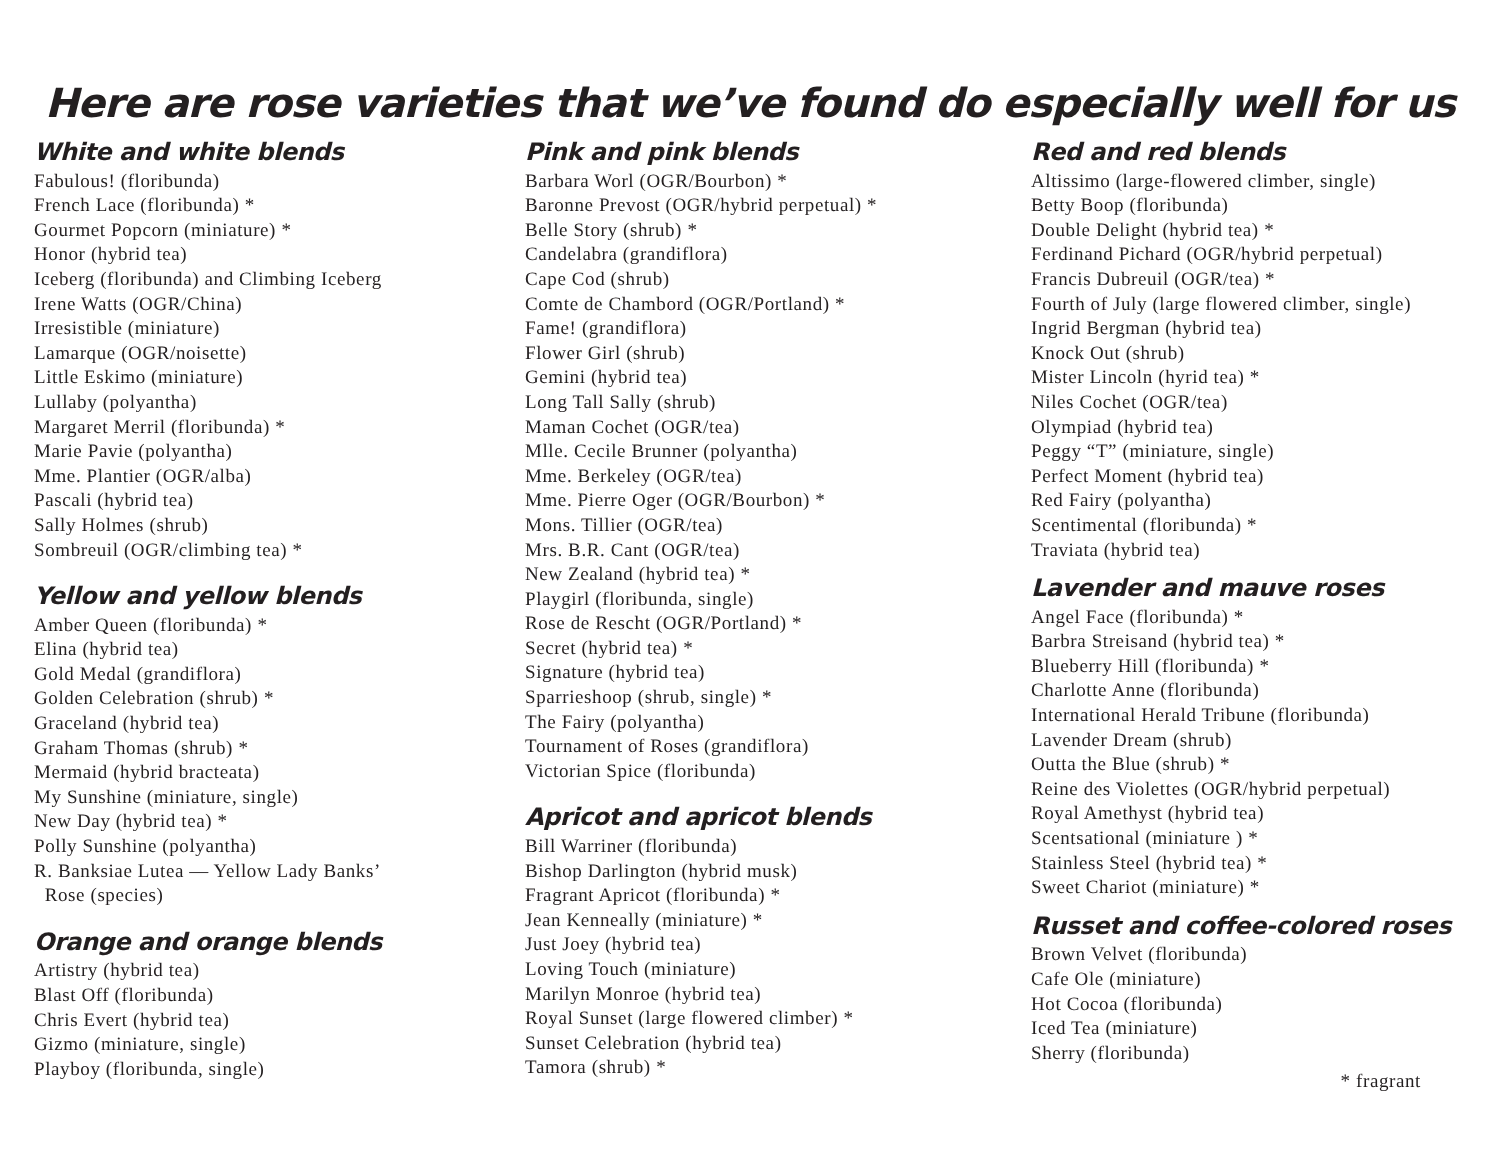Here are rose varieties that we’ve found do especially well for us
White and white blends
Fabulous! (floribunda)
French Lace (floribunda) *
Gourmet Popcorn (miniature) *
Honor (hybrid tea)
Iceberg (floribunda) and Climbing Iceberg
Irene Watts (OGR/China)
Irresistible (miniature)
Lamarque (OGR/noisette)
Little Eskimo (miniature)
Lullaby (polyantha)
Margaret Merril (floribunda) *
Marie Pavie (polyantha)
Mme. Plantier (OGR/alba)
Pascali (hybrid tea)
Sally Holmes (shrub)
Sombreuil (OGR/climbing tea) *
Yellow and yellow blends
Amber Queen (floribunda) *
Elina (hybrid tea)
Gold Medal (grandiflora)
Golden Celebration (shrub) *
Graceland (hybrid tea)
Graham Thomas (shrub) *
Mermaid (hybrid bracteata)
My Sunshine (miniature, single)
New Day (hybrid tea) *
Polly Sunshine (polyantha)
R. Banksiae Lutea — Yellow Lady Banks’
Rose (species)
Orange and orange blends
Artistry (hybrid tea)
Blast Off (floribunda)
Chris Evert (hybrid tea)
Gizmo (miniature, single)
Playboy (floribunda, single)
Pink and pink blends
Barbara Worl (OGR/Bourbon) *
Baronne Prevost (OGR/hybrid perpetual) *
Belle Story (shrub) *
Candelabra (grandiflora)
Cape Cod (shrub)
Comte de Chambord (OGR/Portland) *
Fame! (grandiflora)
Flower Girl (shrub)
Gemini (hybrid tea)
Long Tall Sally (shrub)
Maman Cochet (OGR/tea)
Mlle. Cecile Brunner (polyantha)
Mme. Berkeley (OGR/tea)
Mme. Pierre Oger (OGR/Bourbon) *
Mons. Tillier (OGR/tea)
Mrs. B.R. Cant (OGR/tea)
New Zealand (hybrid tea) *
Playgirl (floribunda, single)
Rose de Rescht (OGR/Portland) *
Secret (hybrid tea) *
Signature (hybrid tea)
Sparrieshoop (shrub, single) *
The Fairy (polyantha)
Tournament of Roses (grandiflora)
Victorian Spice (floribunda)
Apricot and apricot blends
Bill Warriner (floribunda)
Bishop Darlington (hybrid musk)
Fragrant Apricot (floribunda) *
Jean Kenneally (miniature) *
Just Joey (hybrid tea)
Loving Touch (miniature)
Marilyn Monroe (hybrid tea)
Royal Sunset (large flowered climber) *
Sunset Celebration (hybrid tea)
Tamora (shrub) *
Red and red blends
Altissimo (large-flowered climber, single)
Betty Boop (floribunda)
Double Delight (hybrid tea) *
Ferdinand Pichard (OGR/hybrid perpetual)
Francis Dubreuil (OGR/tea) *
Fourth of July (large flowered climber, single)
Ingrid Bergman (hybrid tea)
Knock Out (shrub)
Mister Lincoln (hyrid tea) *
Niles Cochet (OGR/tea)
Olympiad (hybrid tea)
Peggy “T” (miniature, single)
Perfect Moment (hybrid tea)
Red Fairy (polyantha)
Scentimental (floribunda) *
Traviata (hybrid tea)
Lavender and mauve roses
Angel Face (floribunda) *
Barbra Streisand (hybrid tea) *
Blueberry Hill (floribunda) *
Charlotte Anne (floribunda)
International Herald Tribune (floribunda)
Lavender Dream (shrub)
Outta the Blue (shrub) *
Reine des Violettes (OGR/hybrid perpetual)
Royal Amethyst (hybrid tea)
Scentsational (miniature ) *
Stainless Steel (hybrid tea) *
Sweet Chariot (miniature) *
Russet and coffee-colored roses
Brown Velvet (floribunda)
Cafe Ole (miniature)
Hot Cocoa (floribunda)
Iced Tea (miniature)
Sherry (floribunda)
* fragrant